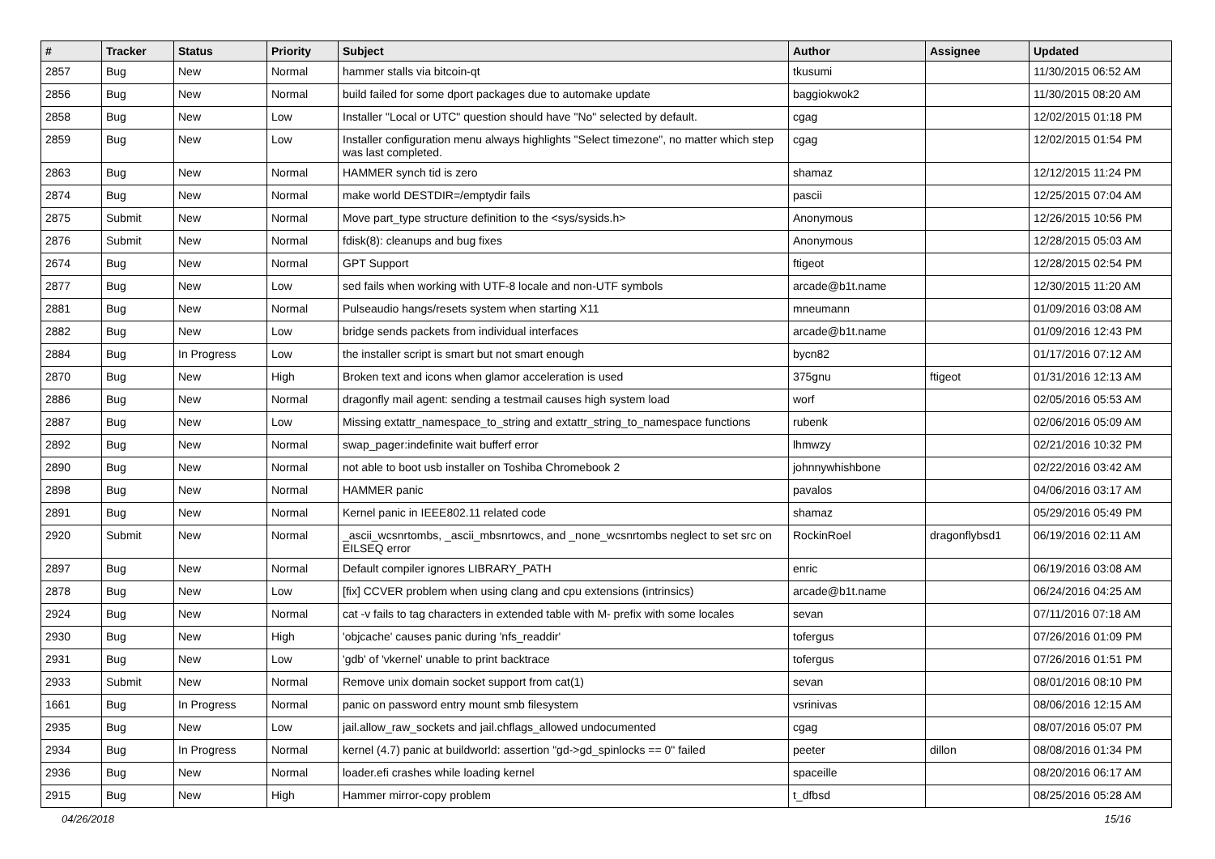| # | Tracker | Status | Priority | Subject | Author | Assignee | Updated |
| --- | --- | --- | --- | --- | --- | --- | --- |
| 2857 | Bug | New | Normal | hammer stalls via bitcoin-qt | tkusumi | | 11/30/2015 06:52 AM |
| 2856 | Bug | New | Normal | build failed for some dport packages due to automake update | baggiokwok2 | | 11/30/2015 08:20 AM |
| 2858 | Bug | New | Low | Installer "Local or UTC" question should have "No" selected by default. | cgag | | 12/02/2015 01:18 PM |
| 2859 | Bug | New | Low | Installer configuration menu always highlights "Select timezone", no matter which step was last completed. | cgag | | 12/02/2015 01:54 PM |
| 2863 | Bug | New | Normal | HAMMER synch tid is zero | shamaz | | 12/12/2015 11:24 PM |
| 2874 | Bug | New | Normal | make world DESTDIR=/emptydir fails | pascii | | 12/25/2015 07:04 AM |
| 2875 | Submit | New | Normal | Move part_type structure definition to the <sys/sysids.h> | Anonymous | | 12/26/2015 10:56 PM |
| 2876 | Submit | New | Normal | fdisk(8): cleanups and bug fixes | Anonymous | | 12/28/2015 05:03 AM |
| 2674 | Bug | New | Normal | GPT Support | ftigeot | | 12/28/2015 02:54 PM |
| 2877 | Bug | New | Low | sed fails when working with UTF-8 locale and non-UTF symbols | arcade@b1t.name | | 12/30/2015 11:20 AM |
| 2881 | Bug | New | Normal | Pulseaudio hangs/resets system when starting X11 | mneumann | | 01/09/2016 03:08 AM |
| 2882 | Bug | New | Low | bridge sends packets from individual interfaces | arcade@b1t.name | | 01/09/2016 12:43 PM |
| 2884 | Bug | In Progress | Low | the installer script is smart but not smart enough | bycn82 | | 01/17/2016 07:12 AM |
| 2870 | Bug | New | High | Broken text and icons when glamor acceleration is used | 375gnu | ftigeot | 01/31/2016 12:13 AM |
| 2886 | Bug | New | Normal | dragonfly mail agent: sending a testmail causes high system load | worf | | 02/05/2016 05:53 AM |
| 2887 | Bug | New | Low | Missing extattr_namespace_to_string and extattr_string_to_namespace functions | rubenk | | 02/06/2016 05:09 AM |
| 2892 | Bug | New | Normal | swap_pager:indefinite wait bufferf error | lhmwzy | | 02/21/2016 10:32 PM |
| 2890 | Bug | New | Normal | not able to boot usb installer on Toshiba Chromebook 2 | johnnywhishbone | | 02/22/2016 03:42 AM |
| 2898 | Bug | New | Normal | HAMMER panic | pavalos | | 04/06/2016 03:17 AM |
| 2891 | Bug | New | Normal | Kernel panic in IEEE802.11 related code | shamaz | | 05/29/2016 05:49 PM |
| 2920 | Submit | New | Normal | _ascii_wcsnrtombs, _ascii_mbsnrtowcs, and _none_wcsnrtombs neglect to set src on EILSEQ error | RockinRoel | dragonflybsd1 | 06/19/2016 02:11 AM |
| 2897 | Bug | New | Normal | Default compiler ignores LIBRARY_PATH | enric | | 06/19/2016 03:08 AM |
| 2878 | Bug | New | Low | [fix] CCVER problem when using clang and cpu extensions (intrinsics) | arcade@b1t.name | | 06/24/2016 04:25 AM |
| 2924 | Bug | New | Normal | cat -v fails to tag characters in extended table with M- prefix with some locales | sevan | | 07/11/2016 07:18 AM |
| 2930 | Bug | New | High | 'objcache' causes panic during 'nfs_readdir' | tofergus | | 07/26/2016 01:09 PM |
| 2931 | Bug | New | Low | 'gdb' of 'vkernel' unable to print backtrace | tofergus | | 07/26/2016 01:51 PM |
| 2933 | Submit | New | Normal | Remove unix domain socket support from cat(1) | sevan | | 08/01/2016 08:10 PM |
| 1661 | Bug | In Progress | Normal | panic on password entry mount smb filesystem | vsrinivas | | 08/06/2016 12:15 AM |
| 2935 | Bug | New | Low | jail.allow_raw_sockets and jail.chflags_allowed undocumented | cgag | | 08/07/2016 05:07 PM |
| 2934 | Bug | In Progress | Normal | kernel (4.7) panic at buildworld: assertion "gd->gd_spinlocks == 0" failed | peeter | dillon | 08/08/2016 01:34 PM |
| 2936 | Bug | New | Normal | loader.efi crashes while loading kernel | spaceille | | 08/20/2016 06:17 AM |
| 2915 | Bug | New | High | Hammer mirror-copy problem | t_dfbsd | | 08/25/2016 05:28 AM |
04/26/2018 15/16